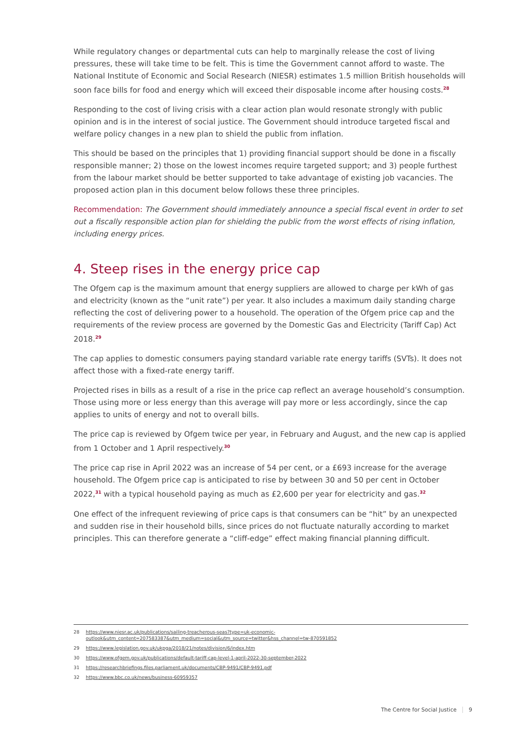While regulatory changes or departmental cuts can help to marginally release the cost of living pressures, these will take time to be felt. This is time the Government cannot afford to waste. The National Institute of Economic and Social Research (NIESR) estimates 1.5 million British households will soon face bills for food and energy which will exceed their disposable income after housing costs.<sup>28</sup>
Responding to the cost of living crisis with a clear action plan would resonate strongly with public opinion and is in the interest of social justice. The Government should introduce targeted fiscal and welfare policy changes in a new plan to shield the public from inflation.
This should be based on the principles that 1) providing financial support should be done in a fiscally responsible manner; 2) those on the lowest incomes require targeted support; and 3) people furthest from the labour market should be better supported to take advantage of existing job vacancies. The proposed action plan in this document below follows these three principles.
Recommendation: The Government should immediately announce a special fiscal event in order to set out a fiscally responsible action plan for shielding the public from the worst effects of rising inflation, including energy prices.
4. Steep rises in the energy price cap
The Ofgem cap is the maximum amount that energy suppliers are allowed to charge per kWh of gas and electricity (known as the “unit rate”) per year. It also includes a maximum daily standing charge reflecting the cost of delivering power to a household. The operation of the Ofgem price cap and the requirements of the review process are governed by the Domestic Gas and Electricity (Tariff Cap) Act 2018.<sup>29</sup>
The cap applies to domestic consumers paying standard variable rate energy tariffs (SVTs). It does not affect those with a fixed-rate energy tariff.
Projected rises in bills as a result of a rise in the price cap reflect an average household’s consumption. Those using more or less energy than this average will pay more or less accordingly, since the cap applies to units of energy and not to overall bills.
The price cap is reviewed by Ofgem twice per year, in February and August, and the new cap is applied from 1 October and 1 April respectively.<sup>30</sup>
The price cap rise in April 2022 was an increase of 54 per cent, or a £693 increase for the average household. The Ofgem price cap is anticipated to rise by between 30 and 50 per cent in October 2022,<sup>31</sup> with a typical household paying as much as £2,600 per year for electricity and gas.<sup>32</sup>
One effect of the infrequent reviewing of price caps is that consumers can be “hit” by an unexpected and sudden rise in their household bills, since prices do not fluctuate naturally according to market principles. This can therefore generate a “cliff-edge” effect making financial planning difficult.
28 https://www.niesr.ac.uk/publications/sailing-treacherous-seas?type=uk-economic-outlook&utm_content=207583387&utm_medium=social&utm_source=twitter&hss_channel=tw-870591852
29 https://www.legislation.gov.uk/ukpga/2018/21/notes/division/6/index.htm
30 https://www.ofgem.gov.uk/publications/default-tariff-cap-level-1-april-2022-30-september-2022
31 https://researchbriefings.files.parliament.uk/documents/CBP-9491/CBP-9491.pdf
32 https://www.bbc.co.uk/news/business-60959357
The Centre for Social Justice 9